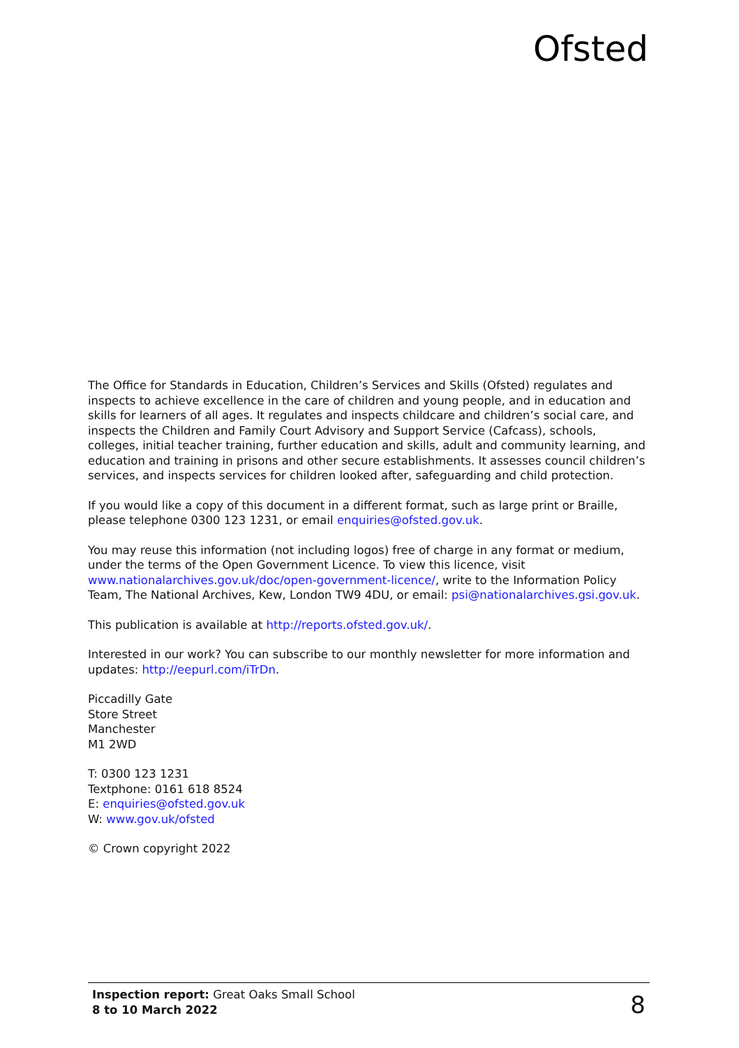Ofsted
The Office for Standards in Education, Children’s Services and Skills (Ofsted) regulates and inspects to achieve excellence in the care of children and young people, and in education and skills for learners of all ages. It regulates and inspects childcare and children’s social care, and inspects the Children and Family Court Advisory and Support Service (Cafcass), schools, colleges, initial teacher training, further education and skills, adult and community learning, and education and training in prisons and other secure establishments. It assesses council children’s services, and inspects services for children looked after, safeguarding and child protection.
If you would like a copy of this document in a different format, such as large print or Braille, please telephone 0300 123 1231, or email enquiries@ofsted.gov.uk.
You may reuse this information (not including logos) free of charge in any format or medium, under the terms of the Open Government Licence. To view this licence, visit www.nationalarchives.gov.uk/doc/open-government-licence/, write to the Information Policy Team, The National Archives, Kew, London TW9 4DU, or email: psi@nationalarchives.gsi.gov.uk.
This publication is available at http://reports.ofsted.gov.uk/.
Interested in our work? You can subscribe to our monthly newsletter for more information and updates: http://eepurl.com/iTrDn.
Piccadilly Gate
Store Street
Manchester
M1 2WD
T: 0300 123 1231
Textphone: 0161 618 8524
E: enquiries@ofsted.gov.uk
W: www.gov.uk/ofsted
© Crown copyright 2022
Inspection report: Great Oaks Small School
8 to 10 March 2022
8